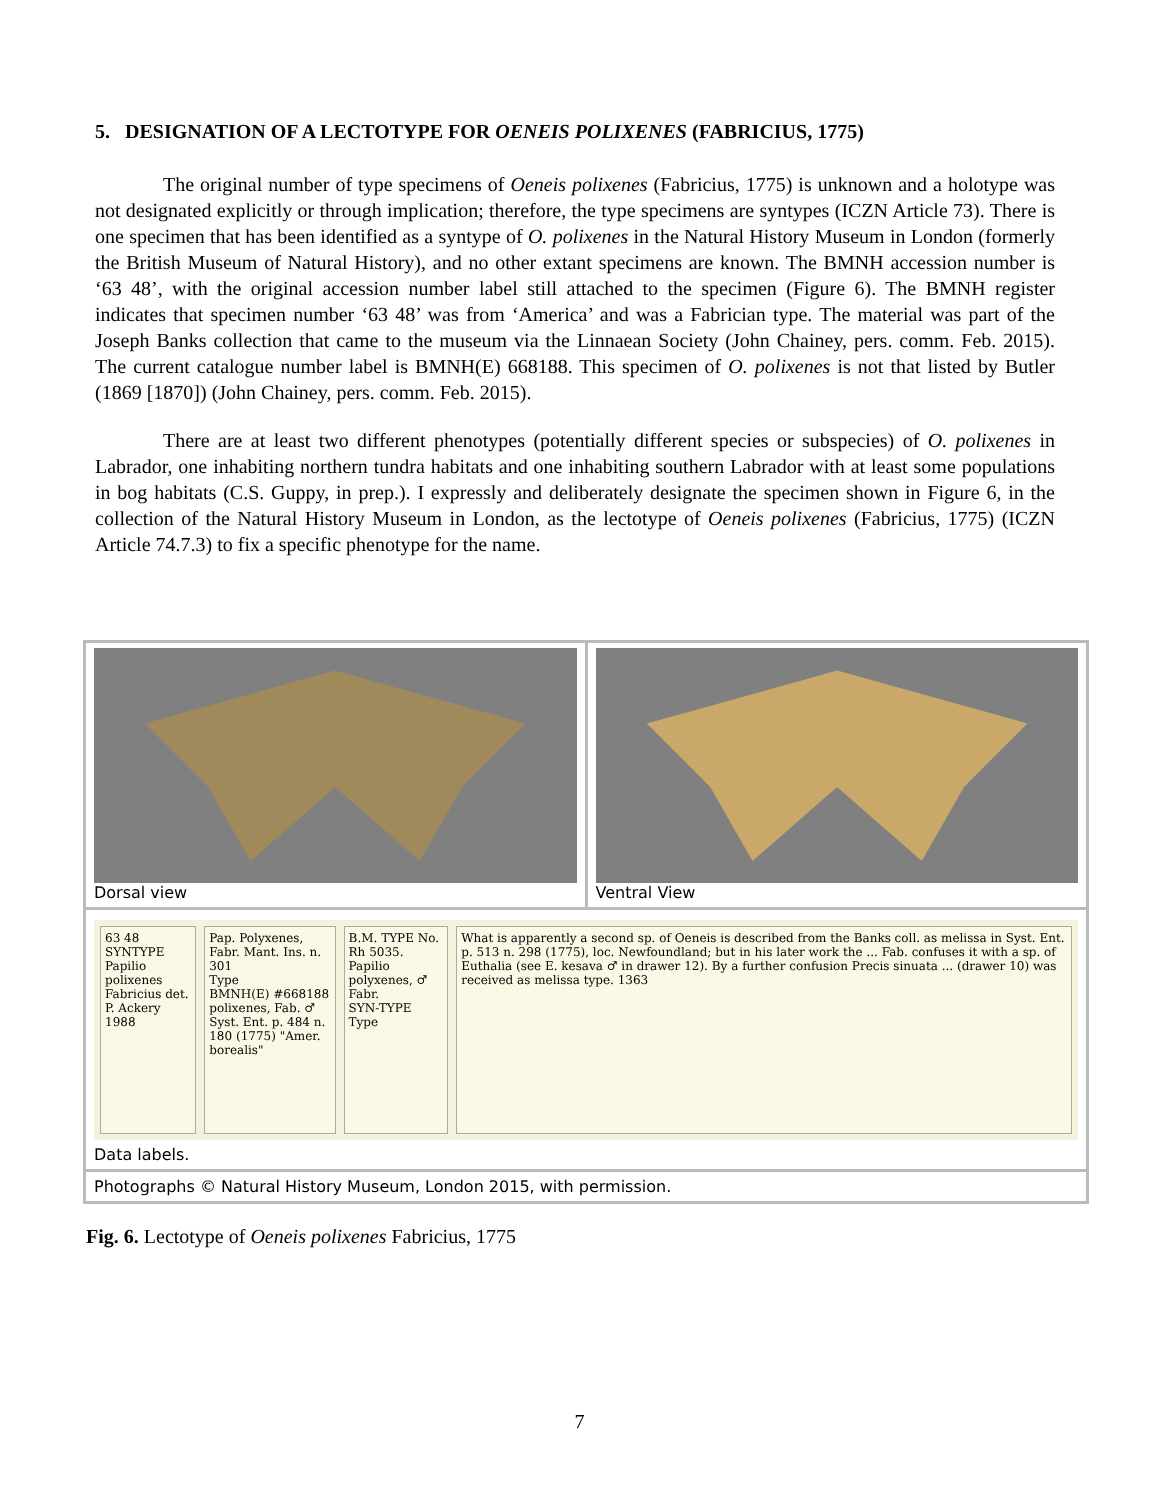5. DESIGNATION OF A LECTOTYPE FOR OENEIS POLIXENES (FABRICIUS, 1775)
The original number of type specimens of Oeneis polixenes (Fabricius, 1775) is unknown and a holotype was not designated explicitly or through implication; therefore, the type specimens are syntypes (ICZN Article 73). There is one specimen that has been identified as a syntype of O. polixenes in the Natural History Museum in London (formerly the British Museum of Natural History), and no other extant specimens are known. The BMNH accession number is ‘63 48’, with the original accession number label still attached to the specimen (Figure 6). The BMNH register indicates that specimen number ‘63 48’ was from ‘America’ and was a Fabrician type. The material was part of the Joseph Banks collection that came to the museum via the Linnaean Society (John Chainey, pers. comm. Feb. 2015). The current catalogue number label is BMNH(E) 668188. This specimen of O. polixenes is not that listed by Butler (1869 [1870]) (John Chainey, pers. comm. Feb. 2015).
There are at least two different phenotypes (potentially different species or subspecies) of O. polixenes in Labrador, one inhabiting northern tundra habitats and one inhabiting southern Labrador with at least some populations in bog habitats (C.S. Guppy, in prep.). I expressly and deliberately designate the specimen shown in Figure 6, in the collection of the Natural History Museum in London, as the lectotype of Oeneis polixenes (Fabricius, 1775) (ICZN Article 74.7.3) to fix a specific phenotype for the name.
Dorsal view Ventral View
63 48
SYNTYPE
Papilio polixenes Fabricius det. P. Ackery 1988
Pap. Polyxenes, Fabr. Mant. Ins. n. 301
Type
BMNH(E) #668188
polixenes, Fab. ♂ Syst. Ent. p. 484 n. 180 (1775) "Amer. borealis"
B.M. TYPE No. Rh 5035. Papilio polyxenes, ♂ Fabr.
SYN-TYPE
Type
What is apparently a second sp. of Oeneis is described from the Banks coll. as melissa in Syst. Ent. p. 513 n. 298 (1775), loc. Newfoundland; but in his later work the ... Fab. confuses it with a sp. of Euthalia (see E. kesava ♂ in drawer 12). By a further confusion Precis sinuata ... (drawer 10) was received as melissa type. 1363
Data labels.
Photographs © Natural History Museum, London 2015, with permission.
Fig. 6. Lectotype of Oeneis polixenes Fabricius, 1775
7